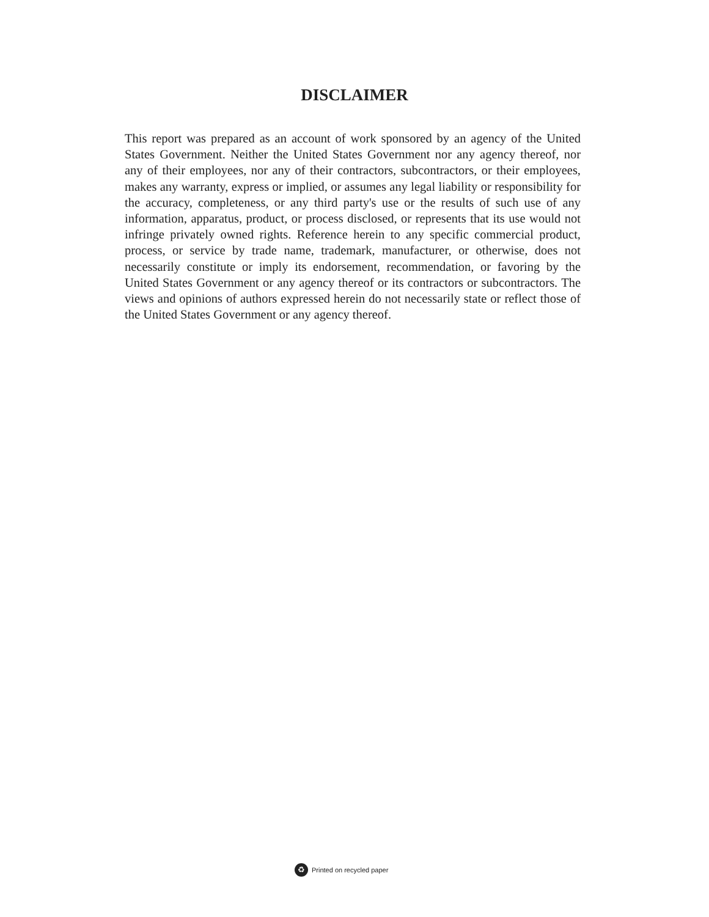DISCLAIMER
This report was prepared as an account of work sponsored by an agency of the United States Government. Neither the United States Government nor any agency thereof, nor any of their employees, nor any of their contractors, subcontractors, or their employees, makes any warranty, express or implied, or assumes any legal liability or responsibility for the accuracy, completeness, or any third party's use or the results of such use of any information, apparatus, product, or process disclosed, or represents that its use would not infringe privately owned rights. Reference herein to any specific commercial product, process, or service by trade name, trademark, manufacturer, or otherwise, does not necessarily constitute or imply its endorsement, recommendation, or favoring by the United States Government or any agency thereof or its contractors or subcontractors. The views and opinions of authors expressed herein do not necessarily state or reflect those of the United States Government or any agency thereof.
♻ Printed on recycled paper